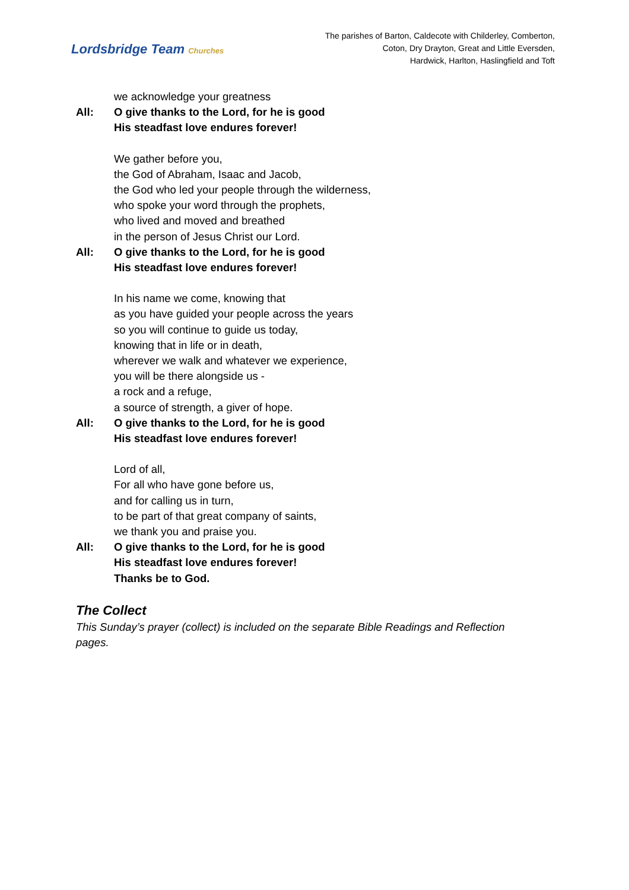Lordsbridge Team Churches
The parishes of Barton, Caldecote with Childerley, Comberton,
Coton, Dry Drayton, Great and Little Eversden,
Hardwick, Harlton, Haslingfield and Toft
we acknowledge your greatness
All: O give thanks to the Lord, for he is good
His steadfast love endures forever!
We gather before you,
the God of Abraham, Isaac and Jacob,
the God who led your people through the wilderness,
who spoke your word through the prophets,
who lived and moved and breathed
in the person of Jesus Christ our Lord.
All: O give thanks to the Lord, for he is good
His steadfast love endures forever!
In his name we come, knowing that
as you have guided your people across the years
so you will continue to guide us today,
knowing that in life or in death,
wherever we walk and whatever we experience,
you will be there alongside us -
a rock and a refuge,
a source of strength, a giver of hope.
All: O give thanks to the Lord, for he is good
His steadfast love endures forever!
Lord of all,
For all who have gone before us,
and for calling us in turn,
to be part of that great company of saints,
we thank you and praise you.
All: O give thanks to the Lord, for he is good
His steadfast love endures forever!
Thanks be to God.
The Collect
This Sunday’s prayer (collect) is included on the separate Bible Readings and Reflection pages.